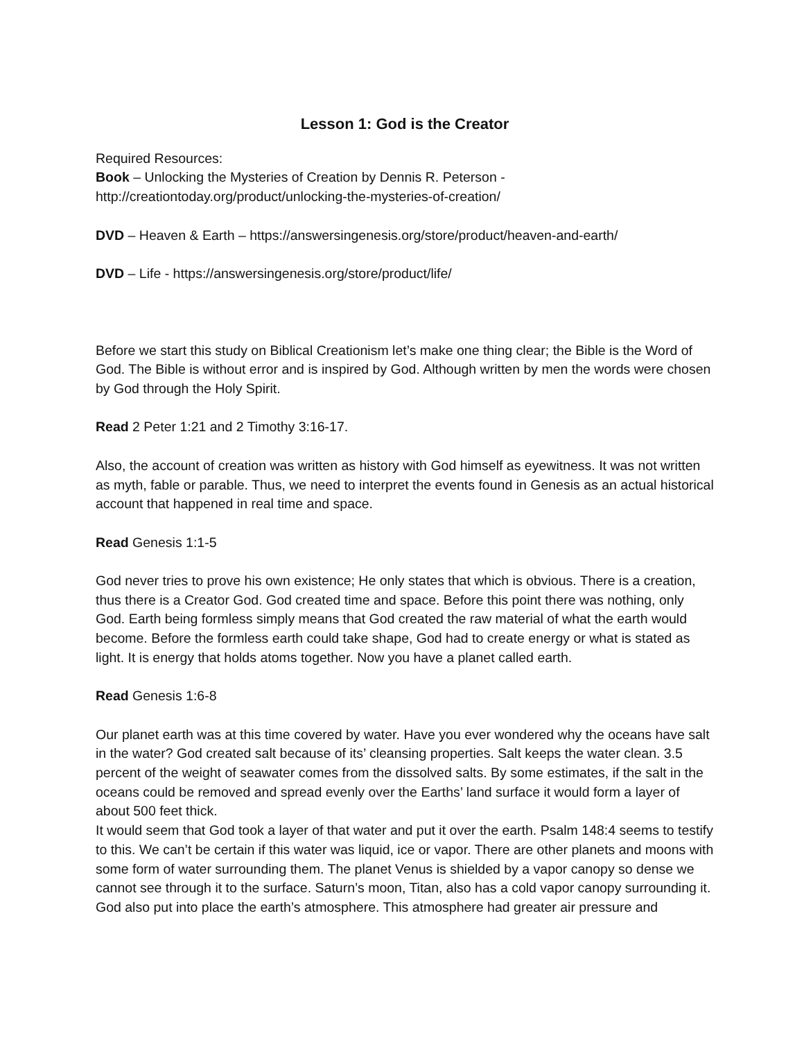Lesson 1: God is the Creator
Required Resources:
Book – Unlocking the Mysteries of Creation by Dennis R. Peterson -
http://creationtoday.org/product/unlocking-the-mysteries-of-creation/
DVD – Heaven & Earth – https://answersingenesis.org/store/product/heaven-and-earth/
DVD – Life - https://answersingenesis.org/store/product/life/
Before we start this study on Biblical Creationism let’s make one thing clear; the Bible is the Word of God. The Bible is without error and is inspired by God. Although written by men the words were chosen by God through the Holy Spirit.
Read 2 Peter 1:21 and 2 Timothy 3:16-17.
Also, the account of creation was written as history with God himself as eyewitness. It was not written as myth, fable or parable. Thus, we need to interpret the events found in Genesis as an actual historical account that happened in real time and space.
Read Genesis 1:1-5
God never tries to prove his own existence; He only states that which is obvious. There is a creation, thus there is a Creator God. God created time and space. Before this point there was nothing, only God. Earth being formless simply means that God created the raw material of what the earth would become. Before the formless earth could take shape, God had to create energy or what is stated as light. It is energy that holds atoms together. Now you have a planet called earth.
Read Genesis 1:6-8
Our planet earth was at this time covered by water. Have you ever wondered why the oceans have salt in the water? God created salt because of its’ cleansing properties. Salt keeps the water clean. 3.5 percent of the weight of seawater comes from the dissolved salts. By some estimates, if the salt in the oceans could be removed and spread evenly over the Earths’ land surface it would form a layer of about 500 feet thick.
It would seem that God took a layer of that water and put it over the earth. Psalm 148:4 seems to testify to this. We can’t be certain if this water was liquid, ice or vapor. There are other planets and moons with some form of water surrounding them. The planet Venus is shielded by a vapor canopy so dense we cannot see through it to the surface. Saturn’s moon, Titan, also has a cold vapor canopy surrounding it.
God also put into place the earth’s atmosphere. This atmosphere had greater air pressure and